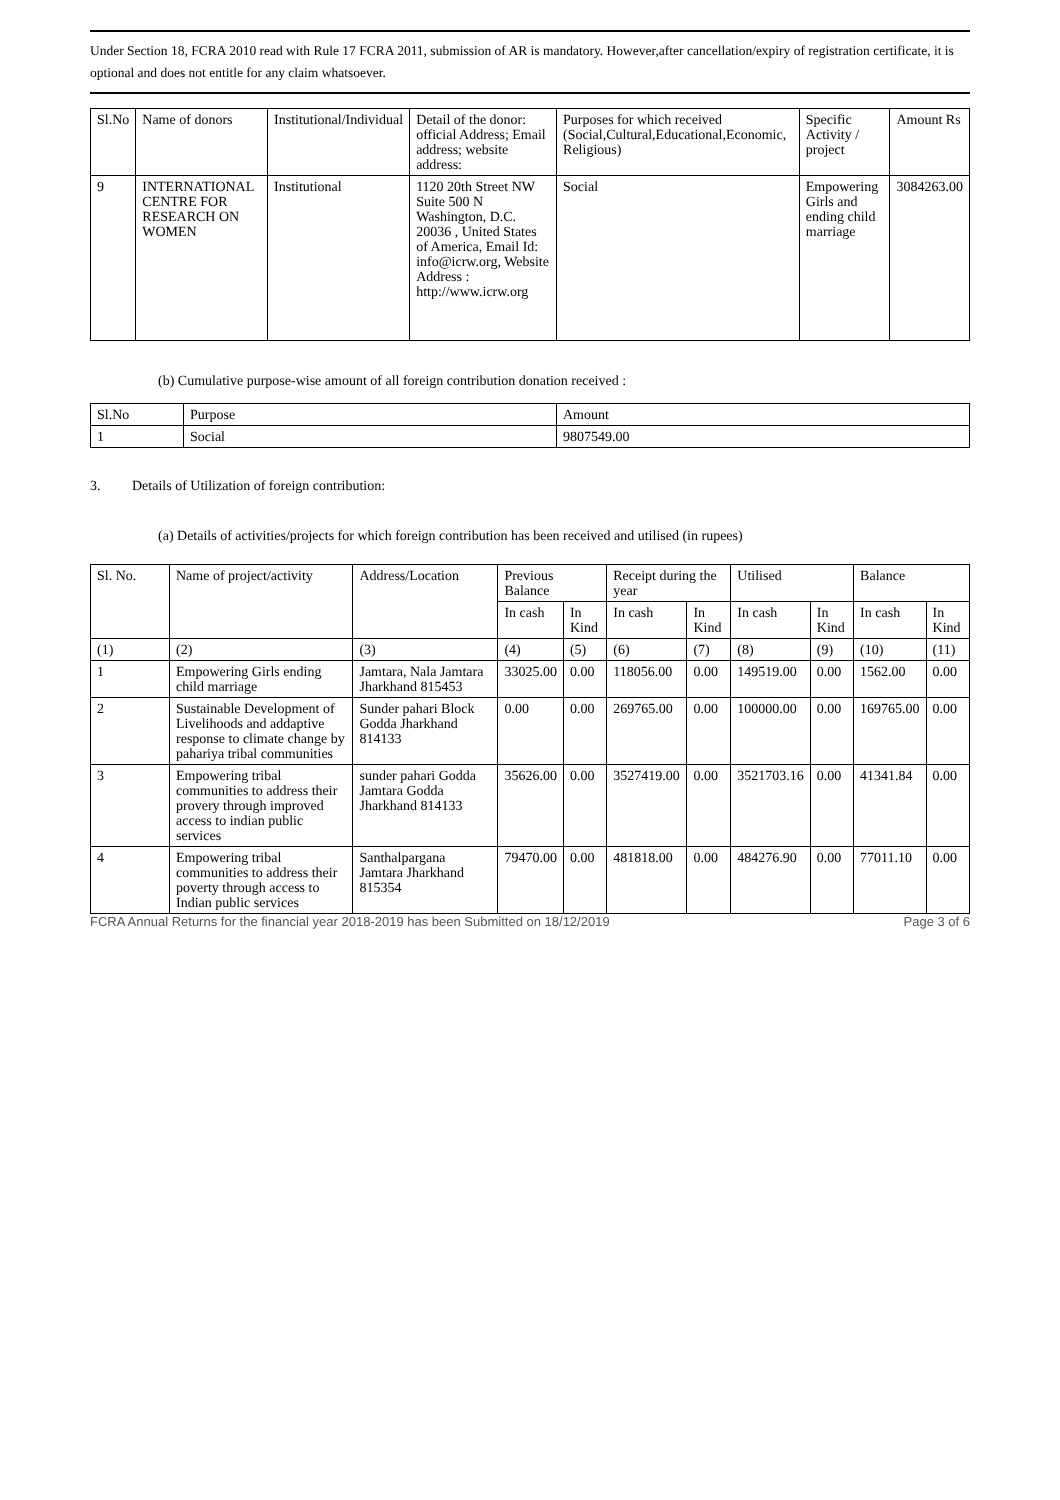Under Section 18, FCRA 2010 read with Rule 17 FCRA 2011, submission of AR is mandatory. However,after cancellation/expiry of registration certificate, it is optional and does not entitle for any claim whatsoever.
| Sl.No | Name of donors | Institutional/Individual | Detail of the donor: official Address; Email address; website address: | Purposes for which received (Social,Cultural,Educational,Economic, Religious) | Specific Activity / project | Amount Rs |
| --- | --- | --- | --- | --- | --- | --- |
| 9 | INTERNATIONAL CENTRE FOR RESEARCH ON WOMEN | Institutional | 1120 20th Street NW Suite 500 N Washington, D.C. 20036 , United States of America, Email Id: info@icrw.org, Website Address : http://www.icrw.org | Social | Empowering Girls and ending child marriage | 3084263.00 |
(b) Cumulative purpose-wise amount of all foreign contribution donation received :
| Sl.No | Purpose | Amount |
| --- | --- | --- |
| 1 | Social | 9807549.00 |
3. Details of Utilization of foreign contribution:
(a) Details of activities/projects for which foreign contribution has been received and utilised (in rupees)
| Sl. No. | Name of project/activity | Address/Location | Previous Balance | | Receipt during the year | | Utilised | | Balance | |
| --- | --- | --- | --- | --- | --- | --- | --- | --- | --- | --- |
| | | | In cash | In Kind | In cash | In Kind | In cash | In Kind | In cash | In Kind |
| (1) | (2) | (3) | (4) | (5) | (6) | (7) | (8) | (9) | (10) | (11) |
| 1 | Empowering Girls ending child marriage | Jamtara, Nala Jamtara Jharkhand 815453 | 33025.00 | 0.00 | 118056.00 | 0.00 | 149519.00 | 0.00 | 1562.00 | 0.00 |
| 2 | Sustainable Development of Livelihoods and addaptive response to climate change by pahariya tribal communities | Sunder pahari Block Godda Jharkhand 814133 | 0.00 | 0.00 | 269765.00 | 0.00 | 100000.00 | 0.00 | 169765.00 | 0.00 |
| 3 | Empowering tribal communities to address their provery through improved access to indian public services | sunder pahari Godda Jamtara Godda Jharkhand 814133 | 35626.00 | 0.00 | 3527419.00 | 0.00 | 3521703.16 | 0.00 | 41341.84 | 0.00 |
| 4 | Empowering tribal communities to address their poverty through access to Indian public services | Santhalpargana Jamtara Jharkhand 815354 | 79470.00 | 0.00 | 481818.00 | 0.00 | 484276.90 | 0.00 | 77011.10 | 0.00 |
FCRA Annual Returns for the financial year 2018-2019 has been Submitted on 18/12/2019 Page 3 of 6